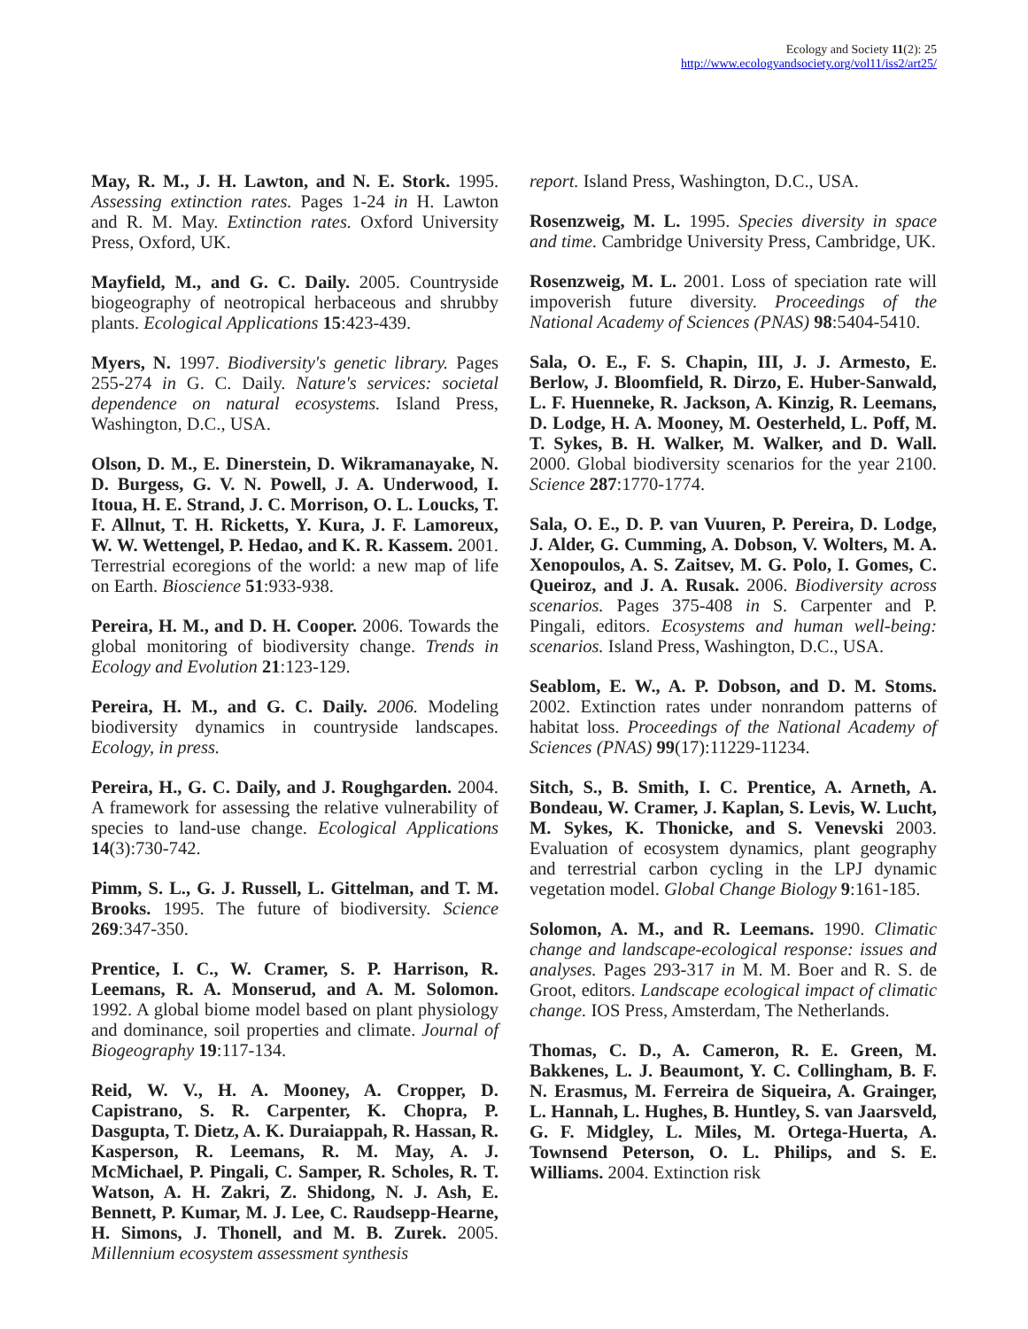Ecology and Society 11(2): 25
http://www.ecologyandsociety.org/vol11/iss2/art25/
May, R. M., J. H. Lawton, and N. E. Stork. 1995. Assessing extinction rates. Pages 1-24 in H. Lawton and R. M. May. Extinction rates. Oxford University Press, Oxford, UK.
Mayfield, M., and G. C. Daily. 2005. Countryside biogeography of neotropical herbaceous and shrubby plants. Ecological Applications 15:423-439.
Myers, N. 1997. Biodiversity's genetic library. Pages 255-274 in G. C. Daily. Nature's services: societal dependence on natural ecosystems. Island Press, Washington, D.C., USA.
Olson, D. M., E. Dinerstein, D. Wikramanayake, N. D. Burgess, G. V. N. Powell, J. A. Underwood, I. Itoua, H. E. Strand, J. C. Morrison, O. L. Loucks, T. F. Allnut, T. H. Ricketts, Y. Kura, J. F. Lamoreux, W. W. Wettengel, P. Hedao, and K. R. Kassem. 2001. Terrestrial ecoregions of the world: a new map of life on Earth. Bioscience 51:933-938.
Pereira, H. M., and D. H. Cooper. 2006. Towards the global monitoring of biodiversity change. Trends in Ecology and Evolution 21:123-129.
Pereira, H. M., and G. C. Daily. 2006. Modeling biodiversity dynamics in countryside landscapes. Ecology, in press.
Pereira, H., G. C. Daily, and J. Roughgarden. 2004. A framework for assessing the relative vulnerability of species to land-use change. Ecological Applications 14(3):730-742.
Pimm, S. L., G. J. Russell, L. Gittelman, and T. M. Brooks. 1995. The future of biodiversity. Science 269:347-350.
Prentice, I. C., W. Cramer, S. P. Harrison, R. Leemans, R. A. Monserud, and A. M. Solomon. 1992. A global biome model based on plant physiology and dominance, soil properties and climate. Journal of Biogeography 19:117-134.
Reid, W. V., H. A. Mooney, A. Cropper, D. Capistrano, S. R. Carpenter, K. Chopra, P. Dasgupta, T. Dietz, A. K. Duraiappah, R. Hassan, R. Kasperson, R. Leemans, R. M. May, A. J. McMichael, P. Pingali, C. Samper, R. Scholes, R. T. Watson, A. H. Zakri, Z. Shidong, N. J. Ash, E. Bennett, P. Kumar, M. J. Lee, C. Raudsepp-Hearne, H. Simons, J. Thonell, and M. B. Zurek. 2005. Millennium ecosystem assessment synthesis
report. Island Press, Washington, D.C., USA.
Rosenzweig, M. L. 1995. Species diversity in space and time. Cambridge University Press, Cambridge, UK.
Rosenzweig, M. L. 2001. Loss of speciation rate will impoverish future diversity. Proceedings of the National Academy of Sciences (PNAS) 98:5404-5410.
Sala, O. E., F. S. Chapin, III, J. J. Armesto, E. Berlow, J. Bloomfield, R. Dirzo, E. Huber-Sanwald, L. F. Huenneke, R. Jackson, A. Kinzig, R. Leemans, D. Lodge, H. A. Mooney, M. Oesterheld, L. Poff, M. T. Sykes, B. H. Walker, M. Walker, and D. Wall. 2000. Global biodiversity scenarios for the year 2100. Science 287:1770-1774.
Sala, O. E., D. P. van Vuuren, P. Pereira, D. Lodge, J. Alder, G. Cumming, A. Dobson, V. Wolters, M. A. Xenopoulos, A. S. Zaitsev, M. G. Polo, I. Gomes, C. Queiroz, and J. A. Rusak. 2006. Biodiversity across scenarios. Pages 375-408 in S. Carpenter and P. Pingali, editors. Ecosystems and human well-being: scenarios. Island Press, Washington, D.C., USA.
Seablom, E. W., A. P. Dobson, and D. M. Stoms. 2002. Extinction rates under nonrandom patterns of habitat loss. Proceedings of the National Academy of Sciences (PNAS) 99(17):11229-11234.
Sitch, S., B. Smith, I. C. Prentice, A. Arneth, A. Bondeau, W. Cramer, J. Kaplan, S. Levis, W. Lucht, M. Sykes, K. Thonicke, and S. Venevski 2003. Evaluation of ecosystem dynamics, plant geography and terrestrial carbon cycling in the LPJ dynamic vegetation model. Global Change Biology 9:161-185.
Solomon, A. M., and R. Leemans. 1990. Climatic change and landscape-ecological response: issues and analyses. Pages 293-317 in M. M. Boer and R. S. de Groot, editors. Landscape ecological impact of climatic change. IOS Press, Amsterdam, The Netherlands.
Thomas, C. D., A. Cameron, R. E. Green, M. Bakkenes, L. J. Beaumont, Y. C. Collingham, B. F. N. Erasmus, M. Ferreira de Siqueira, A. Grainger, L. Hannah, L. Hughes, B. Huntley, S. van Jaarsveld, G. F. Midgley, L. Miles, M. Ortega-Huerta, A. Townsend Peterson, O. L. Philips, and S. E. Williams. 2004. Extinction risk